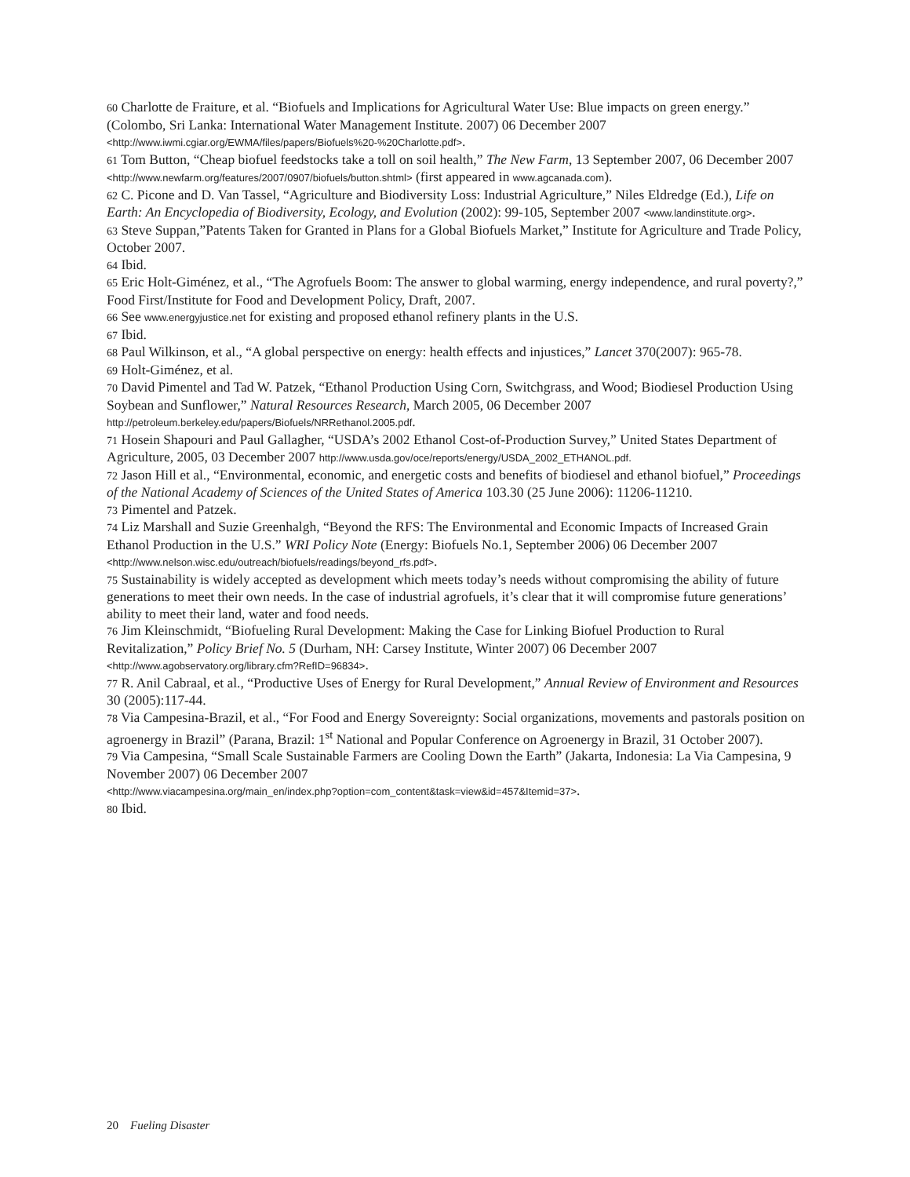60 Charlotte de Fraiture, et al. “Biofuels and Implications for Agricultural Water Use: Blue impacts on green energy.” (Colombo, Sri Lanka: International Water Management Institute. 2007) 06 December 2007 <http://www.iwmi.cgiar.org/EWMA/files/papers/Biofuels%20-%20Charlotte.pdf>.
61 Tom Button, “Cheap biofuel feedstocks take a toll on soil health,” The New Farm, 13 September 2007, 06 December 2007 <http://www.newfarm.org/features/2007/0907/biofuels/button.shtml> (first appeared in www.agcanada.com).
62 C. Picone and D. Van Tassel, “Agriculture and Biodiversity Loss: Industrial Agriculture,” Niles Eldredge (Ed.), Life on Earth: An Encyclopedia of Biodiversity, Ecology, and Evolution (2002): 99-105, September 2007 <www.landinstitute.org>.
63 Steve Suppan,”Patents Taken for Granted in Plans for a Global Biofuels Market,” Institute for Agriculture and Trade Policy, October 2007.
64 Ibid.
65 Eric Holt-Giménez, et al., “The Agrofuels Boom: The answer to global warming, energy independence, and rural poverty?,” Food First/Institute for Food and Development Policy, Draft, 2007.
66 See www.energyjustice.net for existing and proposed ethanol refinery plants in the U.S.
67 Ibid.
68 Paul Wilkinson, et al., “A global perspective on energy: health effects and injustices,” Lancet 370(2007): 965-78.
69 Holt-Giménez, et al.
70 David Pimentel and Tad W. Patzek, “Ethanol Production Using Corn, Switchgrass, and Wood; Biodiesel Production Using Soybean and Sunflower,” Natural Resources Research, March 2005, 06 December 2007 http://petroleum.berkeley.edu/papers/Biofuels/NRRethanol.2005.pdf.
71 Hosein Shapouri and Paul Gallagher, “USDA’s 2002 Ethanol Cost-of-Production Survey,” United States Department of Agriculture, 2005, 03 December 2007 http://www.usda.gov/oce/reports/energy/USDA_2002_ETHANOL.pdf.
72 Jason Hill et al., “Environmental, economic, and energetic costs and benefits of biodiesel and ethanol biofuel,” Proceedings of the National Academy of Sciences of the United States of America 103.30 (25 June 2006): 11206-11210.
73 Pimentel and Patzek.
74 Liz Marshall and Suzie Greenhalgh, “Beyond the RFS: The Environmental and Economic Impacts of Increased Grain Ethanol Production in the U.S.” WRI Policy Note (Energy: Biofuels No.1, September 2006) 06 December 2007 <http://www.nelson.wisc.edu/outreach/biofuels/readings/beyond_rfs.pdf>.
75 Sustainability is widely accepted as development which meets today’s needs without compromising the ability of future generations to meet their own needs. In the case of industrial agrofuels, it’s clear that it will compromise future generations’ ability to meet their land, water and food needs.
76 Jim Kleinschmidt, “Biofueling Rural Development: Making the Case for Linking Biofuel Production to Rural Revitalization,” Policy Brief No. 5 (Durham, NH: Carsey Institute, Winter 2007) 06 December 2007 <http://www.agobservatory.org/library.cfm?RefID=96834>.
77 R. Anil Cabraal, et al., “Productive Uses of Energy for Rural Development,” Annual Review of Environment and Resources 30 (2005):117-44.
78 Via Campesina-Brazil, et al., “For Food and Energy Sovereignty: Social organizations, movements and pastorals position on agroenergy in Brazil” (Parana, Brazil: 1<sup>st</sup> National and Popular Conference on Agroenergy in Brazil, 31 October 2007).
79 Via Campesina, “Small Scale Sustainable Farmers are Cooling Down the Earth” (Jakarta, Indonesia: La Via Campesina, 9 November 2007) 06 December 2007
<http://www.viacampesina.org/main_en/index.php?option=com_content&task=view&id=457&Itemid=37>.
80 Ibid.
20 Fueling Disaster